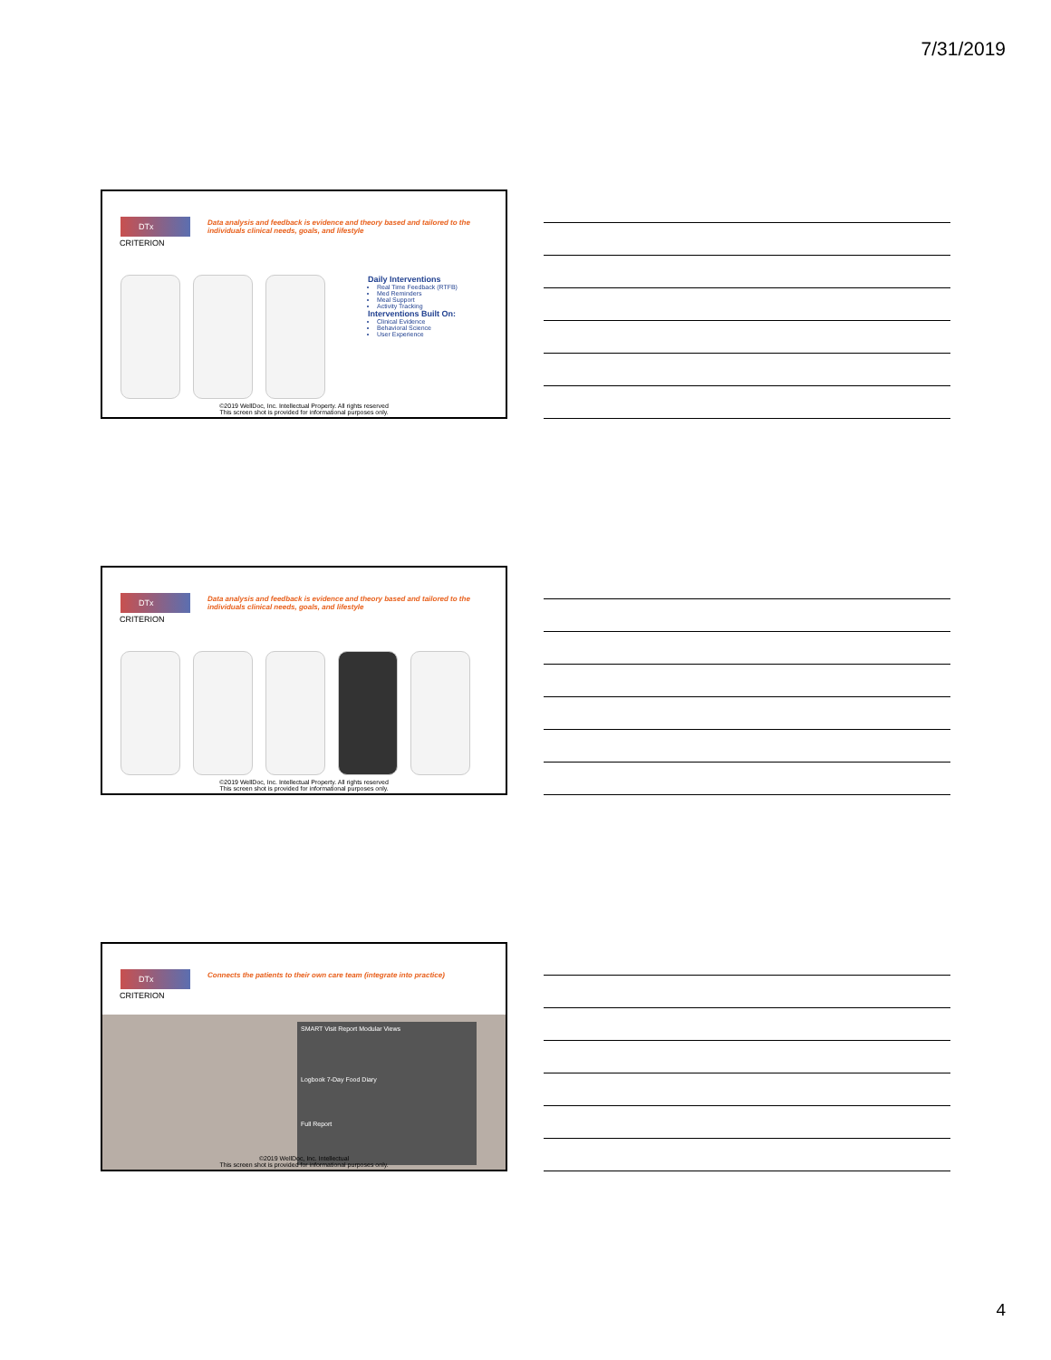7/31/2019
DTx
CRITERION
Data analysis and feedback is evidence and theory based and tailored to the individuals clinical needs, goals, and lifestyle
Daily Interventions
Real Time Feedback (RTFB)
Med Reminders
Meal Support
Activity Tracking
Interventions Built On:
Clinical Evidence
Behavioral Science
User Experience
©2019 WellDoc, Inc. Intellectual Property. All rights reserved
This screen shot is provided for informational purposes only.
DTx
CRITERION
Data analysis and feedback is evidence and theory based and tailored to the individuals clinical needs, goals, and lifestyle
©2019 WellDoc, Inc. Intellectual Property. All rights reserved
This screen shot is provided for informational purposes only.
DTx
CRITERION
Connects the patients to their own care team (integrate into practice)
SMART Visit Report Modular Views
Logbook 7-Day Food Diary
Full Report
©2019 WellDoc, Inc. Intellectual
This screen shot is provided for informational purposes only.
4